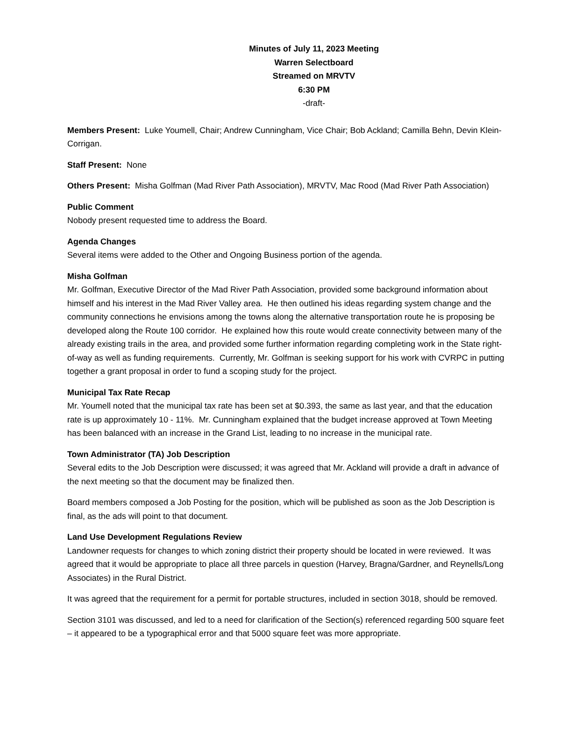Minutes of July 11, 2023 Meeting
Warren Selectboard
Streamed on MRVTV
6:30 PM
-draft-
Members Present: Luke Youmell, Chair; Andrew Cunningham, Vice Chair; Bob Ackland; Camilla Behn, Devin Klein-Corrigan.
Staff Present: None
Others Present: Misha Golfman (Mad River Path Association), MRVTV, Mac Rood (Mad River Path Association)
Public Comment
Nobody present requested time to address the Board.
Agenda Changes
Several items were added to the Other and Ongoing Business portion of the agenda.
Misha Golfman
Mr. Golfman, Executive Director of the Mad River Path Association, provided some background information about himself and his interest in the Mad River Valley area. He then outlined his ideas regarding system change and the community connections he envisions among the towns along the alternative transportation route he is proposing be developed along the Route 100 corridor. He explained how this route would create connectivity between many of the already existing trails in the area, and provided some further information regarding completing work in the State right-of-way as well as funding requirements. Currently, Mr. Golfman is seeking support for his work with CVRPC in putting together a grant proposal in order to fund a scoping study for the project.
Municipal Tax Rate Recap
Mr. Youmell noted that the municipal tax rate has been set at $0.393, the same as last year, and that the education rate is up approximately 10 - 11%. Mr. Cunningham explained that the budget increase approved at Town Meeting has been balanced with an increase in the Grand List, leading to no increase in the municipal rate.
Town Administrator (TA) Job Description
Several edits to the Job Description were discussed; it was agreed that Mr. Ackland will provide a draft in advance of the next meeting so that the document may be finalized then.
Board members composed a Job Posting for the position, which will be published as soon as the Job Description is final, as the ads will point to that document.
Land Use Development Regulations Review
Landowner requests for changes to which zoning district their property should be located in were reviewed. It was agreed that it would be appropriate to place all three parcels in question (Harvey, Bragna/Gardner, and Reynells/Long Associates) in the Rural District.
It was agreed that the requirement for a permit for portable structures, included in section 3018, should be removed.
Section 3101 was discussed, and led to a need for clarification of the Section(s) referenced regarding 500 square feet – it appeared to be a typographical error and that 5000 square feet was more appropriate.